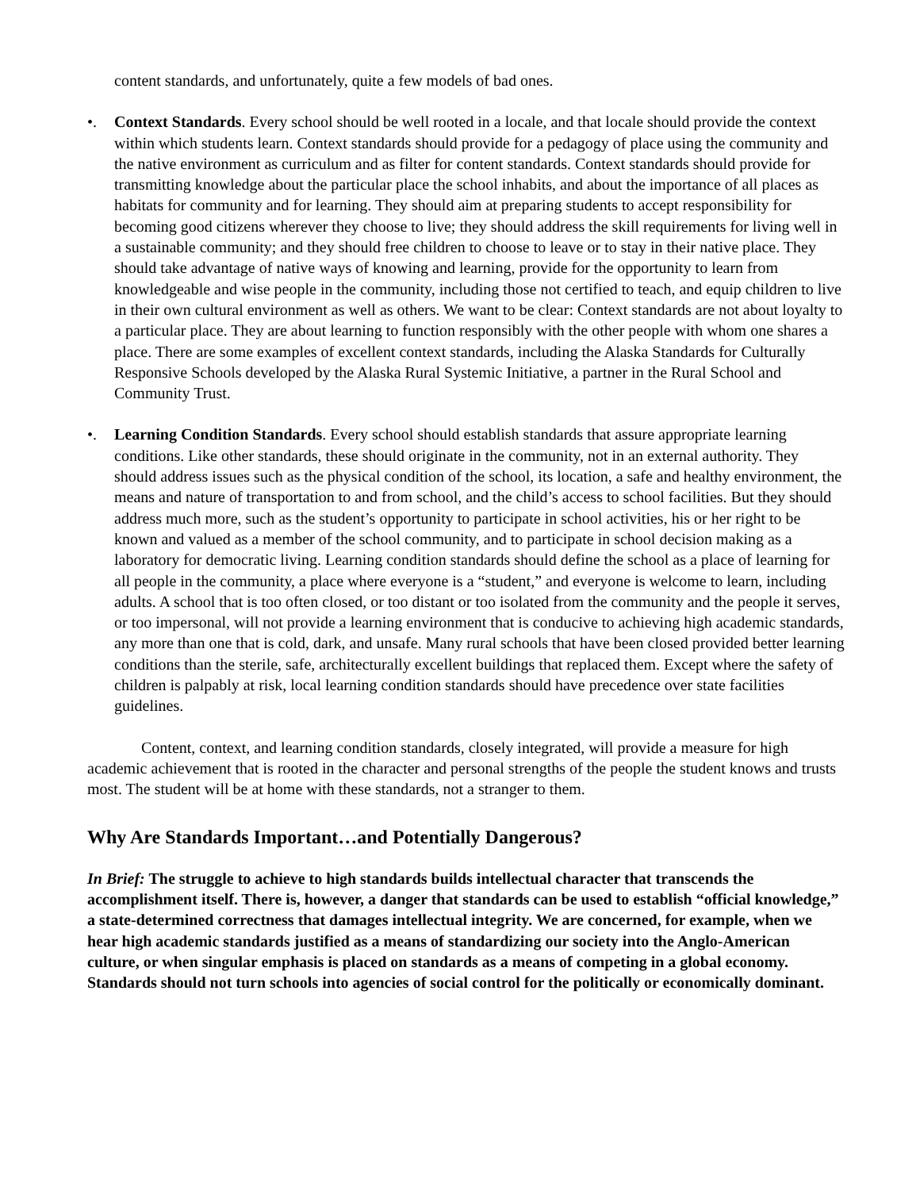content standards, and unfortunately, quite a few models of bad ones.
•. Context Standards. Every school should be well rooted in a locale, and that locale should provide the context within which students learn. Context standards should provide for a pedagogy of place using the community and the native environment as curriculum and as filter for content standards. Context standards should provide for transmitting knowledge about the particular place the school inhabits, and about the importance of all places as habitats for community and for learning. They should aim at preparing students to accept responsibility for becoming good citizens wherever they choose to live; they should address the skill requirements for living well in a sustainable community; and they should free children to choose to leave or to stay in their native place. They should take advantage of native ways of knowing and learning, provide for the opportunity to learn from knowledgeable and wise people in the community, including those not certified to teach, and equip children to live in their own cultural environment as well as others. We want to be clear: Context standards are not about loyalty to a particular place. They are about learning to function responsibly with the other people with whom one shares a place. There are some examples of excellent context standards, including the Alaska Standards for Culturally Responsive Schools developed by the Alaska Rural Systemic Initiative, a partner in the Rural School and Community Trust.
•. Learning Condition Standards. Every school should establish standards that assure appropriate learning conditions. Like other standards, these should originate in the community, not in an external authority. They should address issues such as the physical condition of the school, its location, a safe and healthy environment, the means and nature of transportation to and from school, and the child’s access to school facilities. But they should address much more, such as the student’s opportunity to participate in school activities, his or her right to be known and valued as a member of the school community, and to participate in school decision making as a laboratory for democratic living. Learning condition standards should define the school as a place of learning for all people in the community, a place where everyone is a “student,” and everyone is welcome to learn, including adults. A school that is too often closed, or too distant or too isolated from the community and the people it serves, or too impersonal, will not provide a learning environment that is conducive to achieving high academic standards, any more than one that is cold, dark, and unsafe. Many rural schools that have been closed provided better learning conditions than the sterile, safe, architecturally excellent buildings that replaced them. Except where the safety of children is palpably at risk, local learning condition standards should have precedence over state facilities guidelines.
Content, context, and learning condition standards, closely integrated, will provide a measure for high academic achievement that is rooted in the character and personal strengths of the people the student knows and trusts most. The student will be at home with these standards, not a stranger to them.
Why Are Standards Important…and Potentially Dangerous?
In Brief: The struggle to achieve to high standards builds intellectual character that transcends the accomplishment itself. There is, however, a danger that standards can be used to establish “official knowledge,” a state-determined correctness that damages intellectual integrity. We are concerned, for example, when we hear high academic standards justified as a means of standardizing our society into the Anglo-American culture, or when singular emphasis is placed on standards as a means of competing in a global economy. Standards should not turn schools into agencies of social control for the politically or economically dominant.